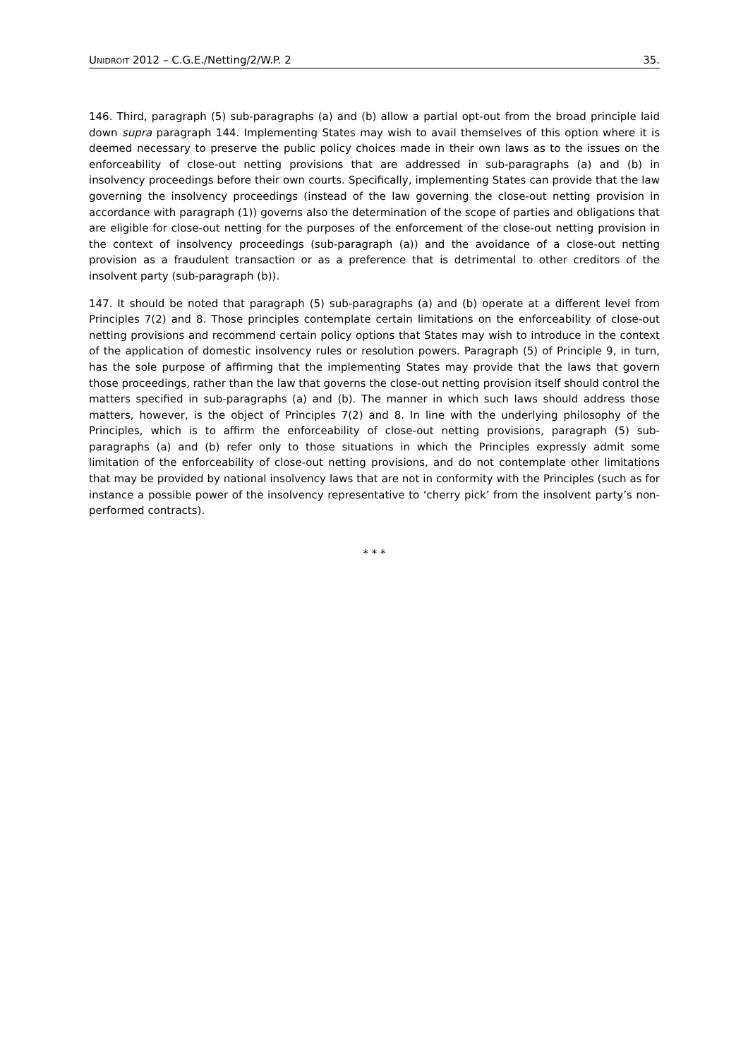UNIDROIT 2012 – C.G.E./Netting/2/W.P. 2 35.
146. Third, paragraph (5) sub-paragraphs (a) and (b) allow a partial opt-out from the broad principle laid down supra paragraph 144. Implementing States may wish to avail themselves of this option where it is deemed necessary to preserve the public policy choices made in their own laws as to the issues on the enforceability of close-out netting provisions that are addressed in sub-paragraphs (a) and (b) in insolvency proceedings before their own courts. Specifically, implementing States can provide that the law governing the insolvency proceedings (instead of the law governing the close-out netting provision in accordance with paragraph (1)) governs also the determination of the scope of parties and obligations that are eligible for close-out netting for the purposes of the enforcement of the close-out netting provision in the context of insolvency proceedings (sub-paragraph (a)) and the avoidance of a close-out netting provision as a fraudulent transaction or as a preference that is detrimental to other creditors of the insolvent party (sub-paragraph (b)).
147. It should be noted that paragraph (5) sub-paragraphs (a) and (b) operate at a different level from Principles 7(2) and 8. Those principles contemplate certain limitations on the enforceability of close-out netting provisions and recommend certain policy options that States may wish to introduce in the context of the application of domestic insolvency rules or resolution powers. Paragraph (5) of Principle 9, in turn, has the sole purpose of affirming that the implementing States may provide that the laws that govern those proceedings, rather than the law that governs the close-out netting provision itself should control the matters specified in sub-paragraphs (a) and (b). The manner in which such laws should address those matters, however, is the object of Principles 7(2) and 8. In line with the underlying philosophy of the Principles, which is to affirm the enforceability of close-out netting provisions, paragraph (5) sub-paragraphs (a) and (b) refer only to those situations in which the Principles expressly admit some limitation of the enforceability of close-out netting provisions, and do not contemplate other limitations that may be provided by national insolvency laws that are not in conformity with the Principles (such as for instance a possible power of the insolvency representative to ‘cherry pick’ from the insolvent party’s non-performed contracts).
* * *